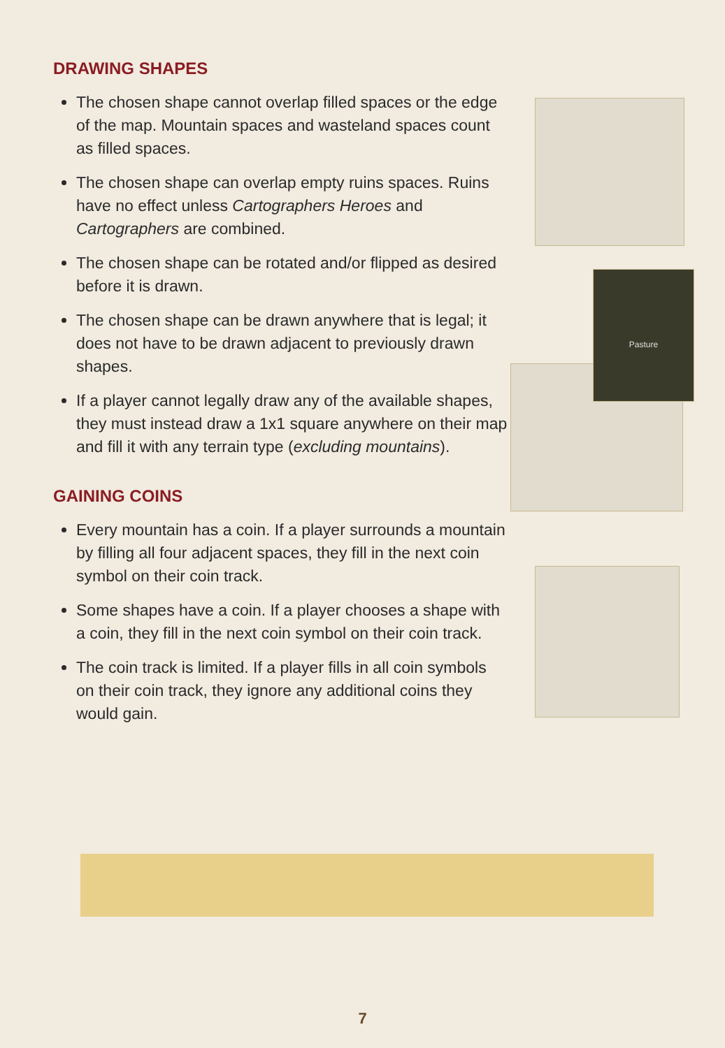DRAWING SHAPES
The chosen shape cannot overlap filled spaces or the edge of the map. Mountain spaces and wasteland spaces count as filled spaces.
The chosen shape can overlap empty ruins spaces. Ruins have no effect unless Cartographers Heroes and Cartographers are combined.
The chosen shape can be rotated and/or flipped as desired before it is drawn.
The chosen shape can be drawn anywhere that is legal; it does not have to be drawn adjacent to previously drawn shapes.
If a player cannot legally draw any of the available shapes, they must instead draw a 1x1 square anywhere on their map and fill it with any terrain type (excluding mountains).
GAINING COINS
Every mountain has a coin. If a player surrounds a mountain by filling all four adjacent spaces, they fill in the next coin symbol on their coin track.
Some shapes have a coin. If a player chooses a shape with a coin, they fill in the next coin symbol on their coin track.
The coin track is limited. If a player fills in all coin symbols on their coin track, they ignore any additional coins they would gain.
Pasture
7